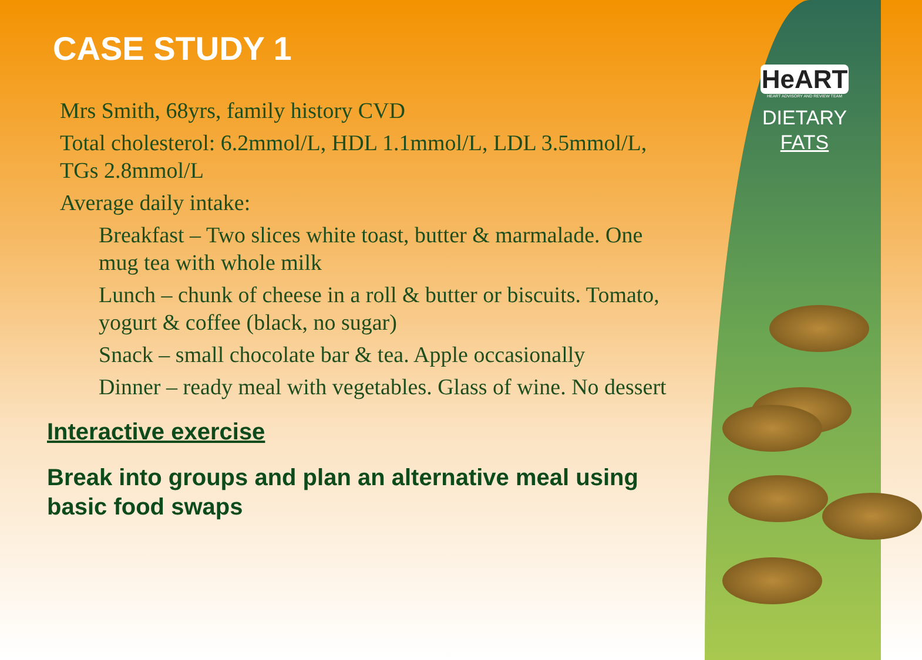HeART
HEART ADVISORY AND REVIEW TEAM
DIETARY
FATS
CASE STUDY 1
Mrs Smith, 68yrs, family history CVD
Total cholesterol: 6.2mmol/L, HDL 1.1mmol/L, LDL 3.5mmol/L, TGs 2.8mmol/L
Average daily intake:
Breakfast – Two slices white toast, butter & marmalade. One mug tea with whole milk
Lunch – chunk of cheese in a roll & butter or biscuits. Tomato, yogurt & coffee (black, no sugar)
Snack – small chocolate bar & tea. Apple occasionally
Dinner – ready meal with vegetables. Glass of wine. No dessert
Interactive exercise
Break into groups and plan an alternative meal using basic food swaps